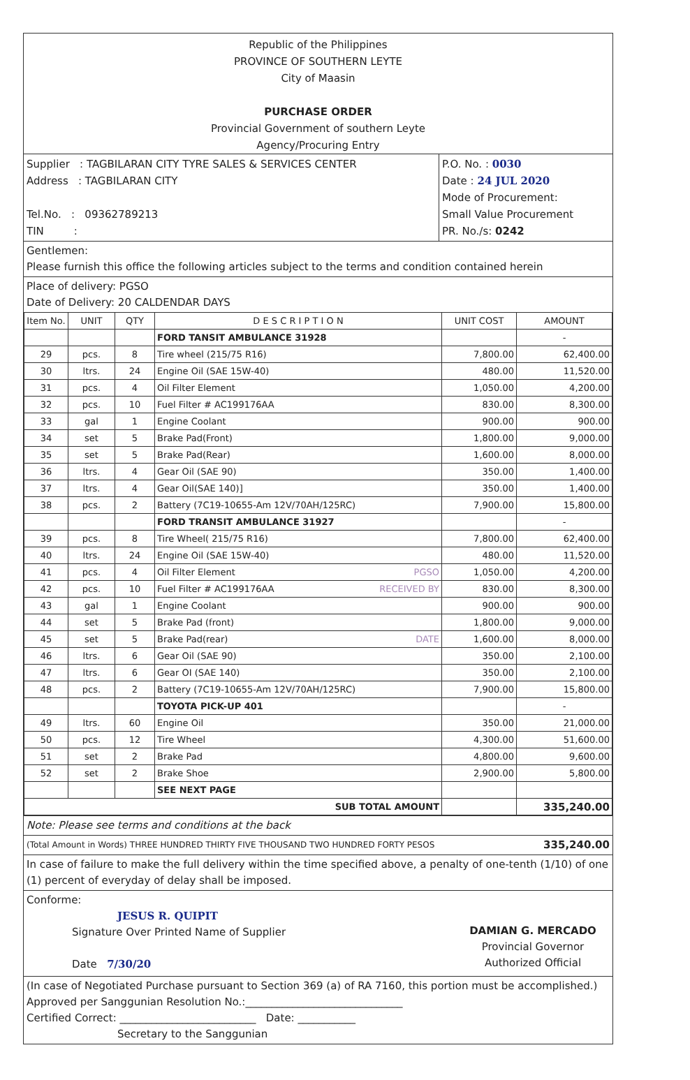Republic of the Philippines
PROVINCE OF SOUTHERN LEYTE
City of Maasin
PURCHASE ORDER
Provincial Government of southern Leyte
Agency/Procuring Entry
Supplier : TAGBILARAN CITY TYRE SALES & SERVICES CENTER
Address : TAGBILARAN CITY
Tel.No. : 09362789213
TIN :
P.O. No. : 0030
Date : 24 JUL 2020
Mode of Procurement:
Small Value Procurement
PR. No./s: 0242
Gentlemen:
Please furnish this office the following articles subject to the terms and condition contained herein
Place of delivery: PGSO
Date of Delivery: 20 CALDENDAR DAYS
| Item No. | UNIT | QTY | D E S C R I P T I O N | UNIT COST | AMOUNT |
| --- | --- | --- | --- | --- | --- |
| | | | FORD TANSIT AMBULANCE 31928 | | - |
| 29 | pcs. | 8 | Tire wheel (215/75 R16) | 7,800.00 | 62,400.00 |
| 30 | ltrs. | 24 | Engine Oil (SAE 15W-40) | 480.00 | 11,520.00 |
| 31 | pcs. | 4 | Oil Filter Element | 1,050.00 | 4,200.00 |
| 32 | pcs. | 10 | Fuel Filter # AC199176AA | 830.00 | 8,300.00 |
| 33 | gal | 1 | Engine Coolant | 900.00 | 900.00 |
| 34 | set | 5 | Brake Pad(Front) | 1,800.00 | 9,000.00 |
| 35 | set | 5 | Brake Pad(Rear) | 1,600.00 | 8,000.00 |
| 36 | ltrs. | 4 | Gear Oil (SAE 90) | 350.00 | 1,400.00 |
| 37 | ltrs. | 4 | Gear Oil(SAE 140)] | 350.00 | 1,400.00 |
| 38 | pcs. | 2 | Battery (7C19-10655-Am 12V/70AH/125RC) | 7,900.00 | 15,800.00 |
| | | | FORD TRANSIT AMBULANCE 31927 | | - |
| 39 | pcs. | 8 | Tire Wheel( 215/75 R16) | 7,800.00 | 62,400.00 |
| 40 | ltrs. | 24 | Engine Oil (SAE 15W-40) | 480.00 | 11,520.00 |
| 41 | pcs. | 4 | Oil Filter Element PGSO | 1,050.00 | 4,200.00 |
| 42 | pcs. | 10 | Fuel Filter # AC199176AA RECEIVED BY | 830.00 | 8,300.00 |
| 43 | gal | 1 | Engine Coolant | 900.00 | 900.00 |
| 44 | set | 5 | Brake Pad (front) | 1,800.00 | 9,000.00 |
| 45 | set | 5 | Brake Pad(rear) DATE | 1,600.00 | 8,000.00 |
| 46 | ltrs. | 6 | Gear Oil (SAE 90) | 350.00 | 2,100.00 |
| 47 | ltrs. | 6 | Gear OI (SAE 140) | 350.00 | 2,100.00 |
| 48 | pcs. | 2 | Battery (7C19-10655-Am 12V/70AH/125RC) | 7,900.00 | 15,800.00 |
| | | | TOYOTA PICK-UP 401 | | - |
| 49 | ltrs. | 60 | Engine Oil | 350.00 | 21,000.00 |
| 50 | pcs. | 12 | Tire Wheel | 4,300.00 | 51,600.00 |
| 51 | set | 2 | Brake Pad | 4,800.00 | 9,600.00 |
| 52 | set | 2 | Brake Shoe | 2,900.00 | 5,800.00 |
| | | | SEE NEXT PAGE | | |
| SUB TOTAL AMOUNT | | | | | 335,240.00 |
Note: Please see terms and conditions at the back
(Total Amount in Words) THREE HUNDRED THIRTY FIVE THOUSAND TWO HUNDRED FORTY PESOS 335,240.00
In case of failure to make the full delivery within the time specified above, a penalty of one-tenth (1/10) of one (1) percent of everyday of delay shall be imposed.
Conforme:
JESUS R. QUIPIT
Signature Over Printed Name of Supplier
Date 7/30/20
DAMIAN G. MERCADO
Provincial Governor
Authorized Official
(In case of Negotiated Purchase pursuant to Section 369 (a) of RA 7160, this portion must be accomplished.)
Approved per Sanggunian Resolution No.:______________________________
Certified Correct: __________________________ Date: ___________
Secretary to the Sanggunian